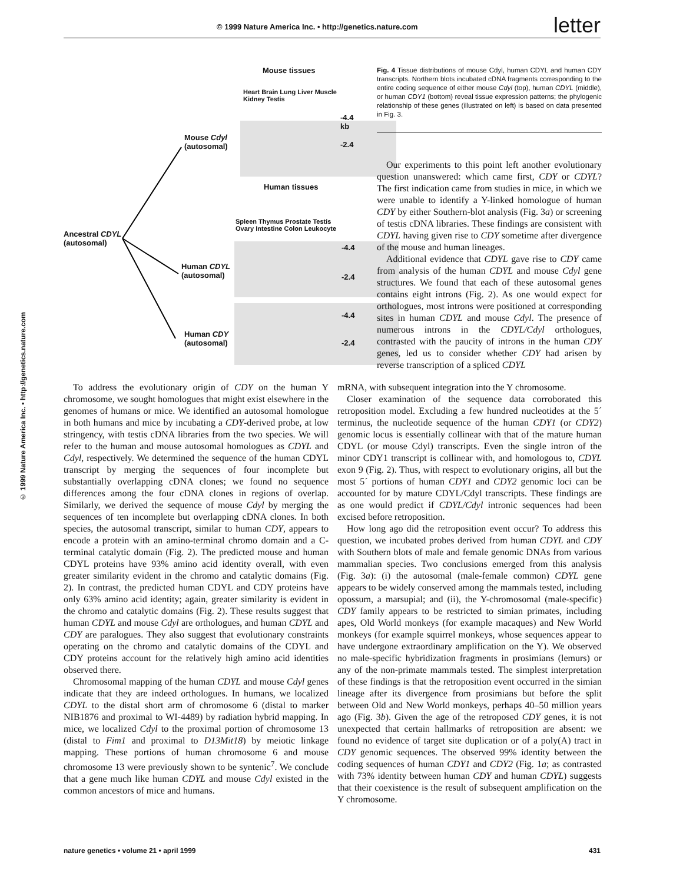© 1999 Nature America Inc. • http://genetics.nature.com letter
© 1999 Nature America Inc. • http://genetics.nature.com
Mouse tissues
Heart Brain Lung Liver Muscle Kidney Testis
-4.4 kb
-2.4
Mouse Cdyl
(autosomal)
Human tissues
Spleen Thymus Prostate Testis Ovary Intestine Colon Leukocyte
Ancestral CDYL
(autosomal)
Human CDYL
(autosomal)
-4.4
-2.4
-4.4
-2.4
Human CDY
(autosomal)
Fig. 4 Tissue distributions of mouse Cdyl, human CDYL and human CDY transcripts. Northern blots incubated cDNA fragments corresponding to the entire coding sequence of either mouse Cdyl (top), human CDYL (middle), or human CDY1 (bottom) reveal tissue expression patterns; the phylogenic relationship of these genes (illustrated on left) is based on data presented in Fig. 3.
Our experiments to this point left another evolutionary question unanswered: which came first, CDY or CDYL? The first indication came from studies in mice, in which we were unable to identify a Y-linked homologue of human CDY by either Southern-blot analysis (Fig. 3a) or screening of testis cDNA libraries. These findings are consistent with CDYL having given rise to CDY sometime after divergence of the mouse and human lineages.
Additional evidence that CDYL gave rise to CDY came from analysis of the human CDYL and mouse Cdyl gene structures. We found that each of these autosomal genes contains eight introns (Fig. 2). As one would expect for orthologues, most introns were positioned at corresponding sites in human CDYL and mouse Cdyl. The presence of numerous introns in the CDYL/Cdyl orthologues, contrasted with the paucity of introns in the human CDY genes, led us to consider whether CDY had arisen by reverse transcription of a spliced CDYL
To address the evolutionary origin of CDY on the human Y chromosome, we sought homologues that might exist elsewhere in the genomes of humans or mice. We identified an autosomal homologue in both humans and mice by incubating a CDY-derived probe, at low stringency, with testis cDNA libraries from the two species. We will refer to the human and mouse autosomal homologues as CDYL and Cdyl, respectively. We determined the sequence of the human CDYL transcript by merging the sequences of four incomplete but substantially overlapping cDNA clones; we found no sequence differences among the four cDNA clones in regions of overlap. Similarly, we derived the sequence of mouse Cdyl by merging the sequences of ten incomplete but overlapping cDNA clones. In both species, the autosomal transcript, similar to human CDY, appears to encode a protein with an amino-terminal chromo domain and a C-terminal catalytic domain (Fig. 2). The predicted mouse and human CDYL proteins have 93% amino acid identity overall, with even greater similarity evident in the chromo and catalytic domains (Fig. 2). In contrast, the predicted human CDYL and CDY proteins have only 63% amino acid identity; again, greater similarity is evident in the chromo and catalytic domains (Fig. 2). These results suggest that human CDYL and mouse Cdyl are orthologues, and human CDYL and CDY are paralogues. They also suggest that evolutionary constraints operating on the chromo and catalytic domains of the CDYL and CDY proteins account for the relatively high amino acid identities observed there.
Chromosomal mapping of the human CDYL and mouse Cdyl genes indicate that they are indeed orthologues. In humans, we localized CDYL to the distal short arm of chromosome 6 (distal to marker NIB1876 and proximal to WI-4489) by radiation hybrid mapping. In mice, we localized Cdyl to the proximal portion of chromosome 13 (distal to Fim1 and proximal to D13Mit18) by meiotic linkage mapping. These portions of human chromosome 6 and mouse chromosome 13 were previously shown to be syntenic<sup>7</sup>. We conclude that a gene much like human CDYL and mouse Cdyl existed in the common ancestors of mice and humans.
mRNA, with subsequent integration into the Y chromosome.
Closer examination of the sequence data corroborated this retroposition model. Excluding a few hundred nucleotides at the 5´ terminus, the nucleotide sequence of the human CDY1 (or CDY2) genomic locus is essentially collinear with that of the mature human CDYL (or mouse Cdyl) transcripts. Even the single intron of the minor CDY1 transcript is collinear with, and homologous to, CDYL exon 9 (Fig. 2). Thus, with respect to evolutionary origins, all but the most 5´ portions of human CDY1 and CDY2 genomic loci can be accounted for by mature CDYL/Cdyl transcripts. These findings are as one would predict if CDYL/Cdyl intronic sequences had been excised before retroposition.
How long ago did the retroposition event occur? To address this question, we incubated probes derived from human CDYL and CDY with Southern blots of male and female genomic DNAs from various mammalian species. Two conclusions emerged from this analysis (Fig. 3a): (i) the autosomal (male-female common) CDYL gene appears to be widely conserved among the mammals tested, including opossum, a marsupial; and (ii), the Y-chromosomal (male-specific) CDY family appears to be restricted to simian primates, including apes, Old World monkeys (for example macaques) and New World monkeys (for example squirrel monkeys, whose sequences appear to have undergone extraordinary amplification on the Y). We observed no male-specific hybridization fragments in prosimians (lemurs) or any of the non-primate mammals tested. The simplest interpretation of these findings is that the retroposition event occurred in the simian lineage after its divergence from prosimians but before the split between Old and New World monkeys, perhaps 40–50 million years ago (Fig. 3b). Given the age of the retroposed CDY genes, it is not unexpected that certain hallmarks of retroposition are absent: we found no evidence of target site duplication or of a poly(A) tract in CDY genomic sequences. The observed 99% identity between the coding sequences of human CDY1 and CDY2 (Fig. 1a; as contrasted with 73% identity between human CDY and human CDYL) suggests that their coexistence is the result of subsequent amplification on the Y chromosome.
nature genetics • volume 21 • april 1999 431